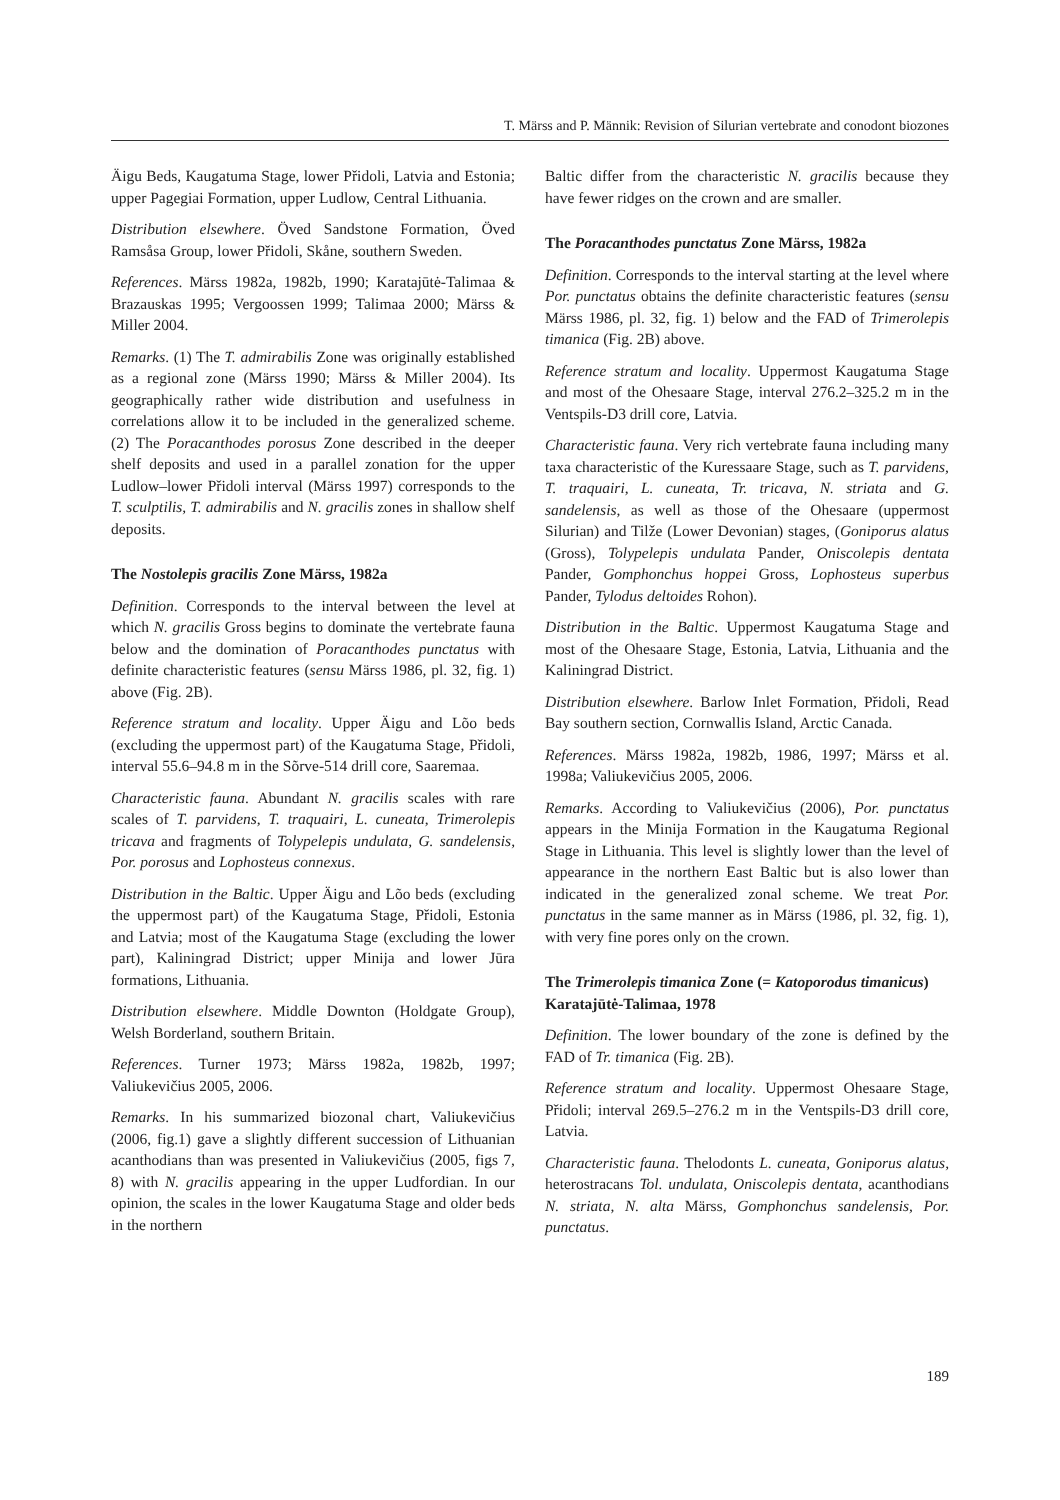T. Märss and P. Männik: Revision of Silurian vertebrate and conodont biozones
Äigu Beds, Kaugatuma Stage, lower Přidoli, Latvia and Estonia; upper Pagegiai Formation, upper Ludlow, Central Lithuania.
Distribution elsewhere. Öved Sandstone Formation, Öved Ramsåsa Group, lower Přidoli, Skåne, southern Sweden.
References. Märss 1982a, 1982b, 1990; Karatajūtė-Talimaa & Brazauskas 1995; Vergoossen 1999; Talimaa 2000; Märss & Miller 2004.
Remarks. (1) The T. admirabilis Zone was originally established as a regional zone (Märss 1990; Märss & Miller 2004). Its geographically rather wide distribution and usefulness in correlations allow it to be included in the generalized scheme. (2) The Poracanthodes porosus Zone described in the deeper shelf deposits and used in a parallel zonation for the upper Ludlow–lower Přidoli interval (Märss 1997) corresponds to the T. sculptilis, T. admirabilis and N. gracilis zones in shallow shelf deposits.
The Nostolepis gracilis Zone Märss, 1982a
Definition. Corresponds to the interval between the level at which N. gracilis Gross begins to dominate the vertebrate fauna below and the domination of Poracanthodes punctatus with definite characteristic features (sensu Märss 1986, pl. 32, fig. 1) above (Fig. 2B).
Reference stratum and locality. Upper Äigu and Lõo beds (excluding the uppermost part) of the Kaugatuma Stage, Přidoli, interval 55.6–94.8 m in the Sõrve-514 drill core, Saaremaa.
Characteristic fauna. Abundant N. gracilis scales with rare scales of T. parvidens, T. traquairi, L. cuneata, Trimerolepis tricava and fragments of Tolypelepis undulata, G. sandelensis, Por. porosus and Lophosteus connexus.
Distribution in the Baltic. Upper Äigu and Lõo beds (excluding the uppermost part) of the Kaugatuma Stage, Přidoli, Estonia and Latvia; most of the Kaugatuma Stage (excluding the lower part), Kaliningrad District; upper Minija and lower Jūra formations, Lithuania.
Distribution elsewhere. Middle Downton (Holdgate Group), Welsh Borderland, southern Britain.
References. Turner 1973; Märss 1982a, 1982b, 1997; Valiukevičius 2005, 2006.
Remarks. In his summarized biozonal chart, Valiukevičius (2006, fig.1) gave a slightly different succession of Lithuanian acanthodians than was presented in Valiukevičius (2005, figs 7, 8) with N. gracilis appearing in the upper Ludfordian. In our opinion, the scales in the lower Kaugatuma Stage and older beds in the northern
Baltic differ from the characteristic N. gracilis because they have fewer ridges on the crown and are smaller.
The Poracanthodes punctatus Zone Märss, 1982a
Definition. Corresponds to the interval starting at the level where Por. punctatus obtains the definite characteristic features (sensu Märss 1986, pl. 32, fig. 1) below and the FAD of Trimerolepis timanica (Fig. 2B) above.
Reference stratum and locality. Uppermost Kaugatuma Stage and most of the Ohesaare Stage, interval 276.2–325.2 m in the Ventspils-D3 drill core, Latvia.
Characteristic fauna. Very rich vertebrate fauna including many taxa characteristic of the Kuressaare Stage, such as T. parvidens, T. traquairi, L. cuneata, Tr. tricava, N. striata and G. sandelensis, as well as those of the Ohesaare (uppermost Silurian) and Tilže (Lower Devonian) stages, (Goniporus alatus (Gross), Tolypelepis undulata Pander, Oniscolepis dentata Pander, Gomphonchus hoppei Gross, Lophosteus superbus Pander, Tylodus deltoides Rohon).
Distribution in the Baltic. Uppermost Kaugatuma Stage and most of the Ohesaare Stage, Estonia, Latvia, Lithuania and the Kaliningrad District.
Distribution elsewhere. Barlow Inlet Formation, Přidoli, Read Bay southern section, Cornwallis Island, Arctic Canada.
References. Märss 1982a, 1982b, 1986, 1997; Märss et al. 1998a; Valiukevičius 2005, 2006.
Remarks. According to Valiukevičius (2006), Por. punctatus appears in the Minija Formation in the Kaugatuma Regional Stage in Lithuania. This level is slightly lower than the level of appearance in the northern East Baltic but is also lower than indicated in the generalized zonal scheme. We treat Por. punctatus in the same manner as in Märss (1986, pl. 32, fig. 1), with very fine pores only on the crown.
The Trimerolepis timanica Zone (= Katoporodus timanicus) Karatajūtė-Talimaa, 1978
Definition. The lower boundary of the zone is defined by the FAD of Tr. timanica (Fig. 2B).
Reference stratum and locality. Uppermost Ohesaare Stage, Přidoli; interval 269.5–276.2 m in the Ventspils-D3 drill core, Latvia.
Characteristic fauna. Thelodonts L. cuneata, Goniporus alatus, heterostracans Tol. undulata, Oniscolepis dentata, acanthodians N. striata, N. alta Märss, Gomphonchus sandelensis, Por. punctatus.
189